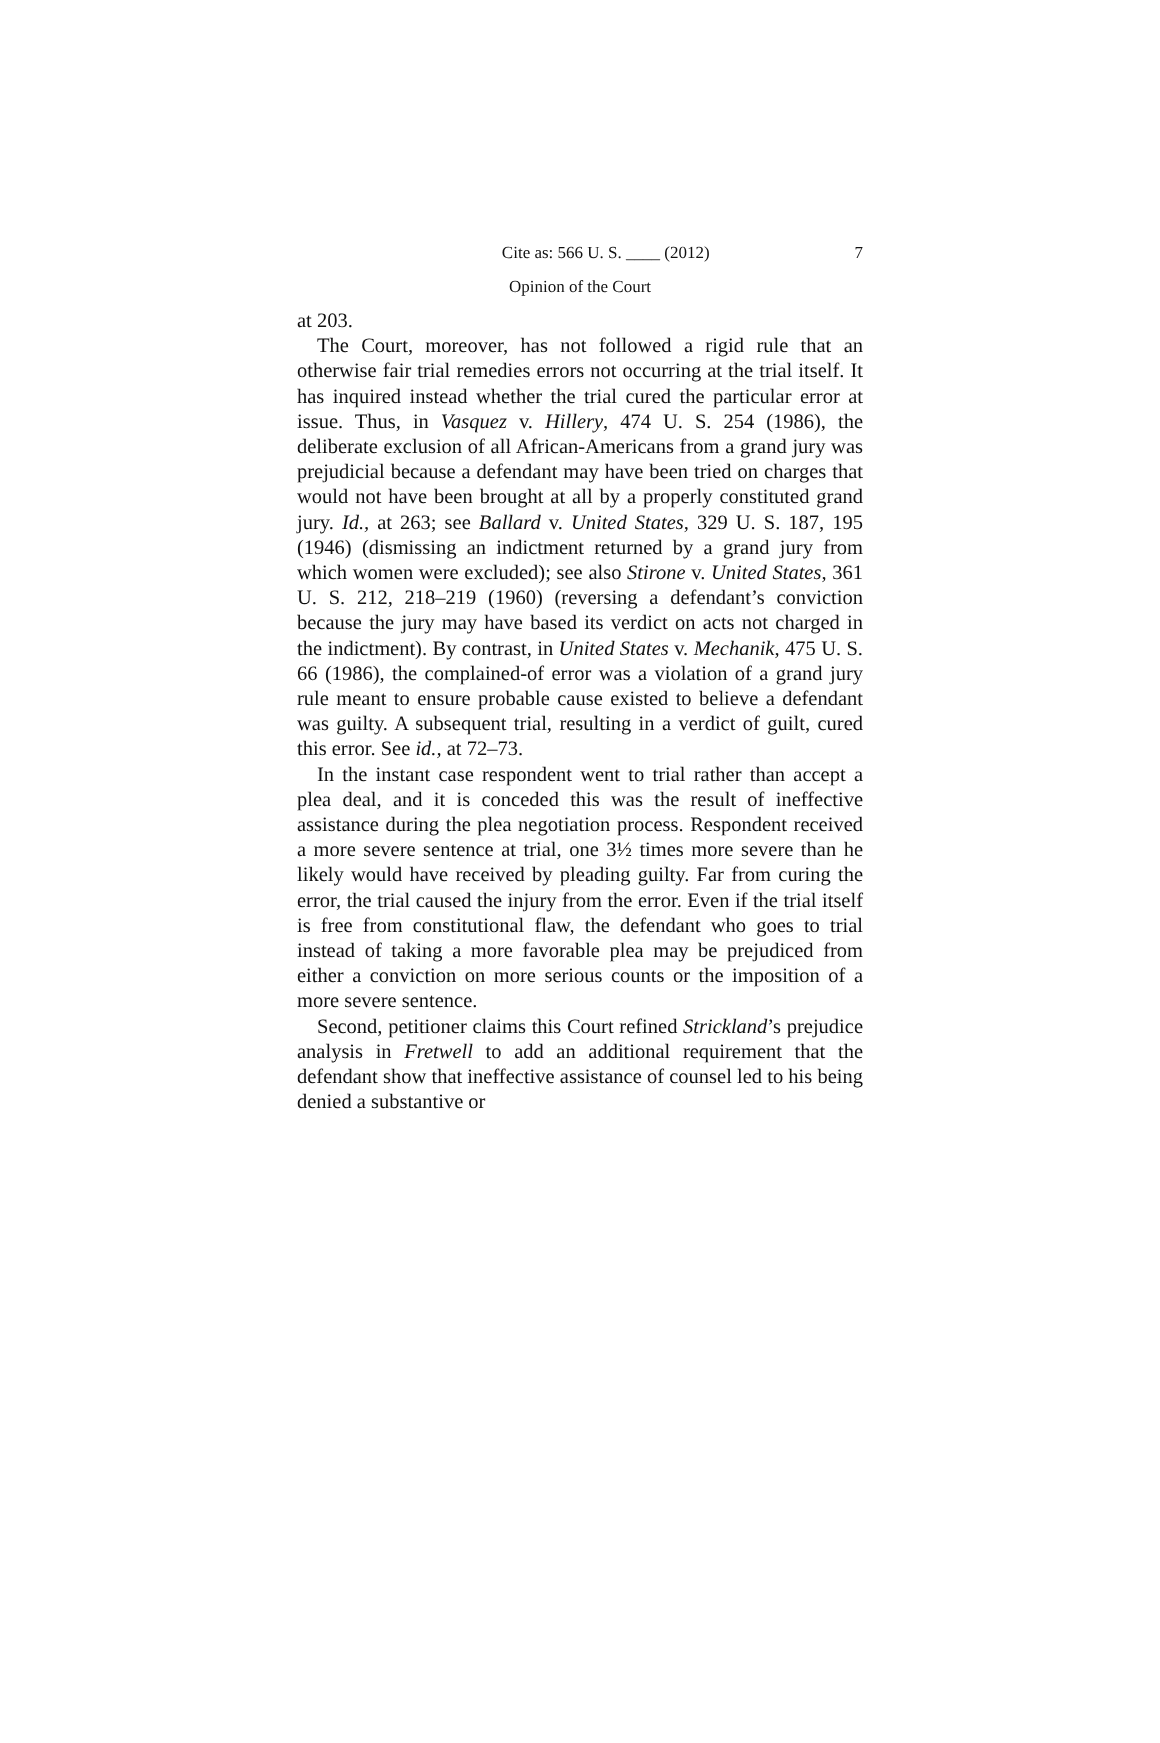Cite as: 566 U. S. ____ (2012) 7
Opinion of the Court
at 203.
The Court, moreover, has not followed a rigid rule that an otherwise fair trial remedies errors not occurring at the trial itself. It has inquired instead whether the trial cured the particular error at issue. Thus, in Vasquez v. Hillery, 474 U. S. 254 (1986), the deliberate exclusion of all African-Americans from a grand jury was prejudicial because a defendant may have been tried on charges that would not have been brought at all by a properly constituted grand jury. Id., at 263; see Ballard v. United States, 329 U. S. 187, 195 (1946) (dismissing an indictment returned by a grand jury from which women were excluded); see also Stirone v. United States, 361 U. S. 212, 218–219 (1960) (reversing a defendant’s conviction because the jury may have based its verdict on acts not charged in the indictment). By contrast, in United States v. Mechanik, 475 U. S. 66 (1986), the complained-of error was a violation of a grand jury rule meant to ensure probable cause existed to believe a defendant was guilty. A subsequent trial, resulting in a verdict of guilt, cured this error. See id., at 72–73.
In the instant case respondent went to trial rather than accept a plea deal, and it is conceded this was the result of ineffective assistance during the plea negotiation process. Respondent received a more severe sentence at trial, one 3½ times more severe than he likely would have received by pleading guilty. Far from curing the error, the trial caused the injury from the error. Even if the trial itself is free from constitutional flaw, the defendant who goes to trial instead of taking a more favorable plea may be prejudiced from either a conviction on more serious counts or the imposition of a more severe sentence.
Second, petitioner claims this Court refined Strickland’s prejudice analysis in Fretwell to add an additional requirement that the defendant show that ineffective assistance of counsel led to his being denied a substantive or